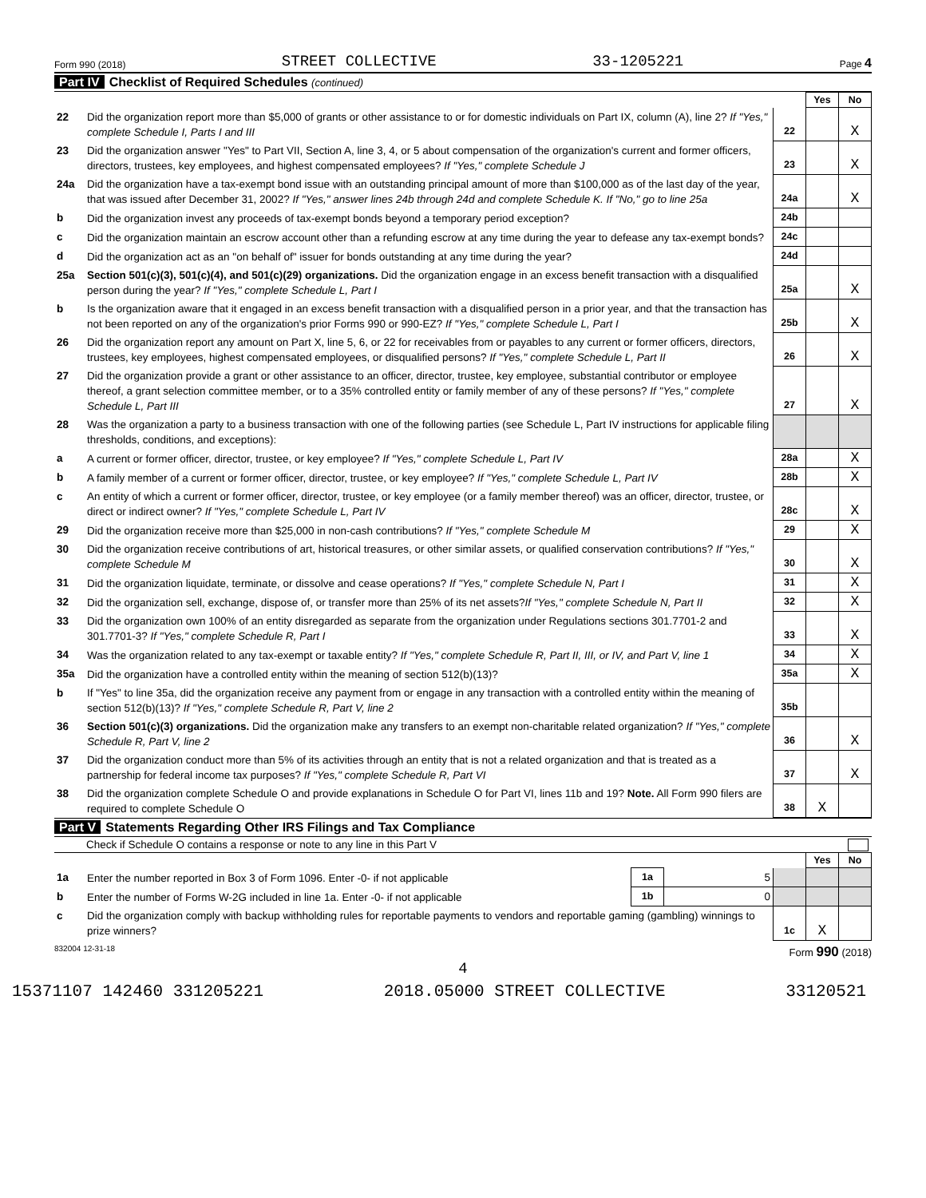Form 990 (2018) STREET COLLECTIVE 33-1205221 Page 4
Part IV Checklist of Required Schedules (continued)
| | | | Yes | No |
| 22 | Did the organization report more than $5,000 of grants or other assistance to or for domestic individuals on Part IX, column (A), line 2? If "Yes," complete Schedule I, Parts I and III | 22 | | X |
| 23 | Did the organization answer "Yes" to Part VII, Section A, line 3, 4, or 5 about compensation of the organization's current and former officers, directors, trustees, key employees, and highest compensated employees? If "Yes," complete Schedule J | 23 | | X |
| 24a | Did the organization have a tax-exempt bond issue with an outstanding principal amount of more than $100,000 as of the last day of the year, that was issued after December 31, 2002? If "Yes," answer lines 24b through 24d and complete Schedule K. If "No," go to line 25a | 24a | | X |
| b | Did the organization invest any proceeds of tax-exempt bonds beyond a temporary period exception? | 24b | | |
| c | Did the organization maintain an escrow account other than a refunding escrow at any time during the year to defease any tax-exempt bonds? | 24c | | |
| d | Did the organization act as an "on behalf of" issuer for bonds outstanding at any time during the year? | 24d | | |
| 25a | Section 501(c)(3), 501(c)(4), and 501(c)(29) organizations. Did the organization engage in an excess benefit transaction with a disqualified person during the year? If "Yes," complete Schedule L, Part I | 25a | | X |
| b | Is the organization aware that it engaged in an excess benefit transaction with a disqualified person in a prior year, and that the transaction has not been reported on any of the organization's prior Forms 990 or 990-EZ? If "Yes," complete Schedule L, Part I | 25b | | X |
| 26 | Did the organization report any amount on Part X, line 5, 6, or 22 for receivables from or payables to any current or former officers, directors, trustees, key employees, highest compensated employees, or disqualified persons? If "Yes," complete Schedule L, Part II | 26 | | X |
| 27 | Did the organization provide a grant or other assistance to an officer, director, trustee, key employee, substantial contributor or employee thereof, a grant selection committee member, or to a 35% controlled entity or family member of any of these persons? If "Yes," complete Schedule L, Part III | 27 | | X |
| 28 | Was the organization a party to a business transaction with one of the following parties (see Schedule L, Part IV instructions for applicable filing thresholds, conditions, and exceptions): | | | |
| a | A current or former officer, director, trustee, or key employee? If "Yes," complete Schedule L, Part IV | 28a | | X |
| b | A family member of a current or former officer, director, trustee, or key employee? If "Yes," complete Schedule L, Part IV | 28b | | X |
| c | An entity of which a current or former officer, director, trustee, or key employee (or a family member thereof) was an officer, director, trustee, or direct or indirect owner? If "Yes," complete Schedule L, Part IV | 28c | | X |
| 29 | Did the organization receive more than $25,000 in non-cash contributions? If "Yes," complete Schedule M | 29 | | X |
| 30 | Did the organization receive contributions of art, historical treasures, or other similar assets, or qualified conservation contributions? If "Yes," complete Schedule M | 30 | | X |
| 31 | Did the organization liquidate, terminate, or dissolve and cease operations? If "Yes," complete Schedule N, Part I | 31 | | X |
| 32 | Did the organization sell, exchange, dispose of, or transfer more than 25% of its net assets? If "Yes," complete Schedule N, Part II | 32 | | X |
| 33 | Did the organization own 100% of an entity disregarded as separate from the organization under Regulations sections 301.7701-2 and 301.7701-3? If "Yes," complete Schedule R, Part I | 33 | | X |
| 34 | Was the organization related to any tax-exempt or taxable entity? If "Yes," complete Schedule R, Part II, III, or IV, and Part V, line 1 | 34 | | X |
| 35a | Did the organization have a controlled entity within the meaning of section 512(b)(13)? | 35a | | X |
| b | If "Yes" to line 35a, did the organization receive any payment from or engage in any transaction with a controlled entity within the meaning of section 512(b)(13)? If "Yes," complete Schedule R, Part V, line 2 | 35b | | |
| 36 | Section 501(c)(3) organizations. Did the organization make any transfers to an exempt non-charitable related organization? If "Yes," complete Schedule R, Part V, line 2 | 36 | | X |
| 37 | Did the organization conduct more than 5% of its activities through an entity that is not a related organization and that is treated as a partnership for federal income tax purposes? If "Yes," complete Schedule R, Part VI | 37 | | X |
| 38 | Did the organization complete Schedule O and provide explanations in Schedule O for Part VI, lines 11b and 19? Note. All Form 990 filers are required to complete Schedule O | 38 | X | |
Part V Statements Regarding Other IRS Filings and Tax Compliance
Check if Schedule O contains a response or note to any line in this Part V
| | | | | | Yes | No |
| 1a | Enter the number reported in Box 3 of Form 1096. Enter -0- if not applicable | 1a | 5 | | | |
| b | Enter the number of Forms W-2G included in line 1a. Enter -0- if not applicable | 1b | 0 | | | |
| c | Did the organization comply with backup withholding rules for reportable payments to vendors and reportable gaming (gambling) winnings to prize winners? | | | 1c | X | |
832004 12-31-18 Form 990 (2018)
4
15371107 142460 331205221 2018.05000 STREET COLLECTIVE 33120521